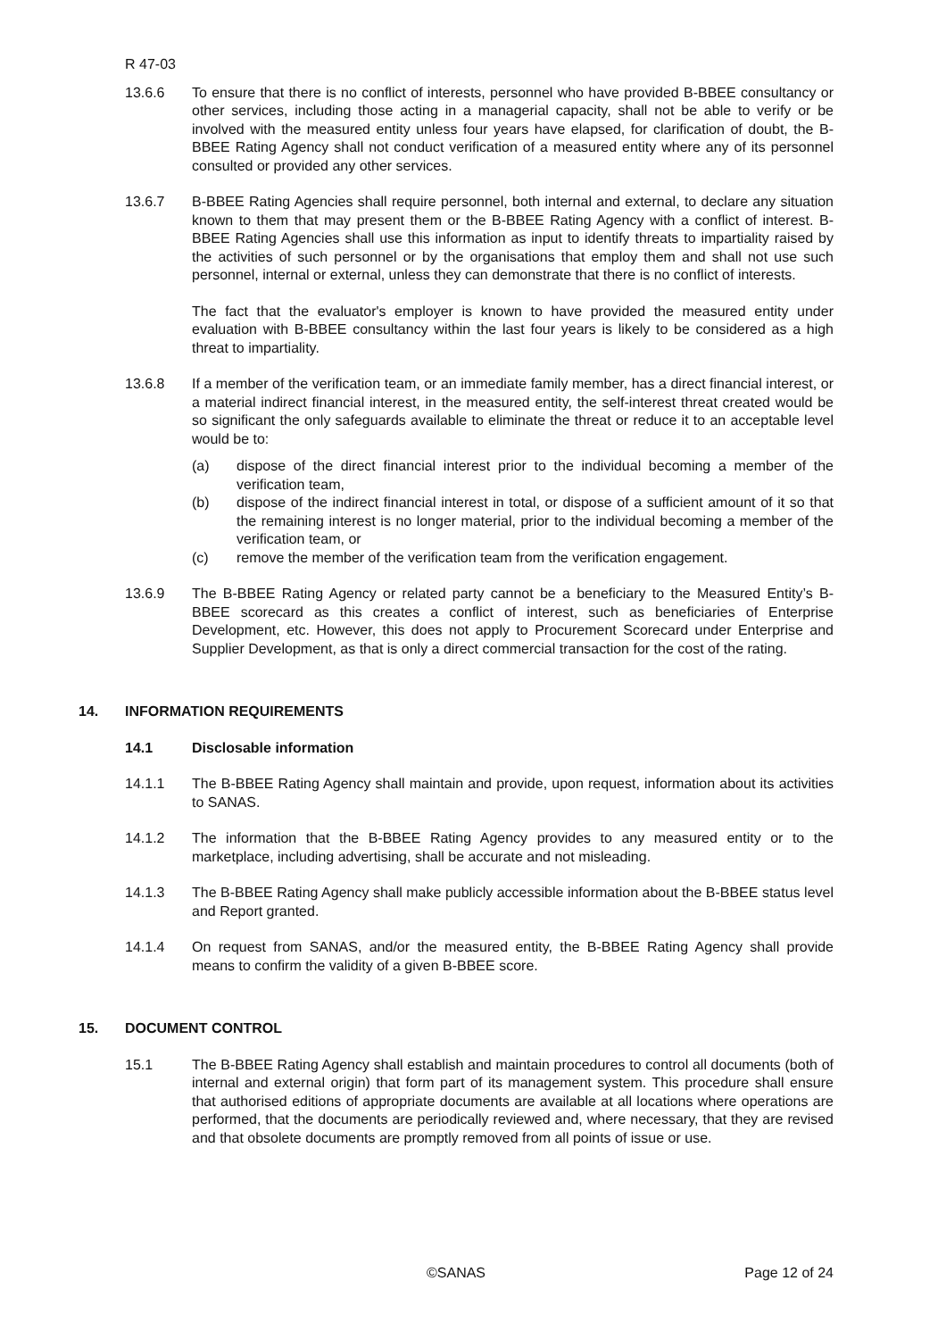R 47-03
13.6.6 To ensure that there is no conflict of interests, personnel who have provided B-BBEE consultancy or other services, including those acting in a managerial capacity, shall not be able to verify or be involved with the measured entity unless four years have elapsed, for clarification of doubt, the B-BBEE Rating Agency shall not conduct verification of a measured entity where any of its personnel consulted or provided any other services.
13.6.7 B-BBEE Rating Agencies shall require personnel, both internal and external, to declare any situation known to them that may present them or the B-BBEE Rating Agency with a conflict of interest. B-BBEE Rating Agencies shall use this information as input to identify threats to impartiality raised by the activities of such personnel or by the organisations that employ them and shall not use such personnel, internal or external, unless they can demonstrate that there is no conflict of interests.
The fact that the evaluator's employer is known to have provided the measured entity under evaluation with B-BBEE consultancy within the last four years is likely to be considered as a high threat to impartiality.
13.6.8 If a member of the verification team, or an immediate family member, has a direct financial interest, or a material indirect financial interest, in the measured entity, the self-interest threat created would be so significant the only safeguards available to eliminate the threat or reduce it to an acceptable level would be to:
(a) dispose of the direct financial interest prior to the individual becoming a member of the verification team,
(b) dispose of the indirect financial interest in total, or dispose of a sufficient amount of it so that the remaining interest is no longer material, prior to the individual becoming a member of the verification team, or
(c) remove the member of the verification team from the verification engagement.
13.6.9 The B-BBEE Rating Agency or related party cannot be a beneficiary to the Measured Entity’s B-BBEE scorecard as this creates a conflict of interest, such as beneficiaries of Enterprise Development, etc. However, this does not apply to Procurement Scorecard under Enterprise and Supplier Development, as that is only a direct commercial transaction for the cost of the rating.
14. INFORMATION REQUIREMENTS
14.1 Disclosable information
14.1.1 The B-BBEE Rating Agency shall maintain and provide, upon request, information about its activities to SANAS.
14.1.2 The information that the B-BBEE Rating Agency provides to any measured entity or to the marketplace, including advertising, shall be accurate and not misleading.
14.1.3 The B-BBEE Rating Agency shall make publicly accessible information about the B-BBEE status level and Report granted.
14.1.4 On request from SANAS, and/or the measured entity, the B-BBEE Rating Agency shall provide means to confirm the validity of a given B-BBEE score.
15. DOCUMENT CONTROL
15.1 The B-BBEE Rating Agency shall establish and maintain procedures to control all documents (both of internal and external origin) that form part of its management system. This procedure shall ensure that authorised editions of appropriate documents are available at all locations where operations are performed, that the documents are periodically reviewed and, where necessary, that they are revised and that obsolete documents are promptly removed from all points of issue or use.
©SANAS Page 12 of 24